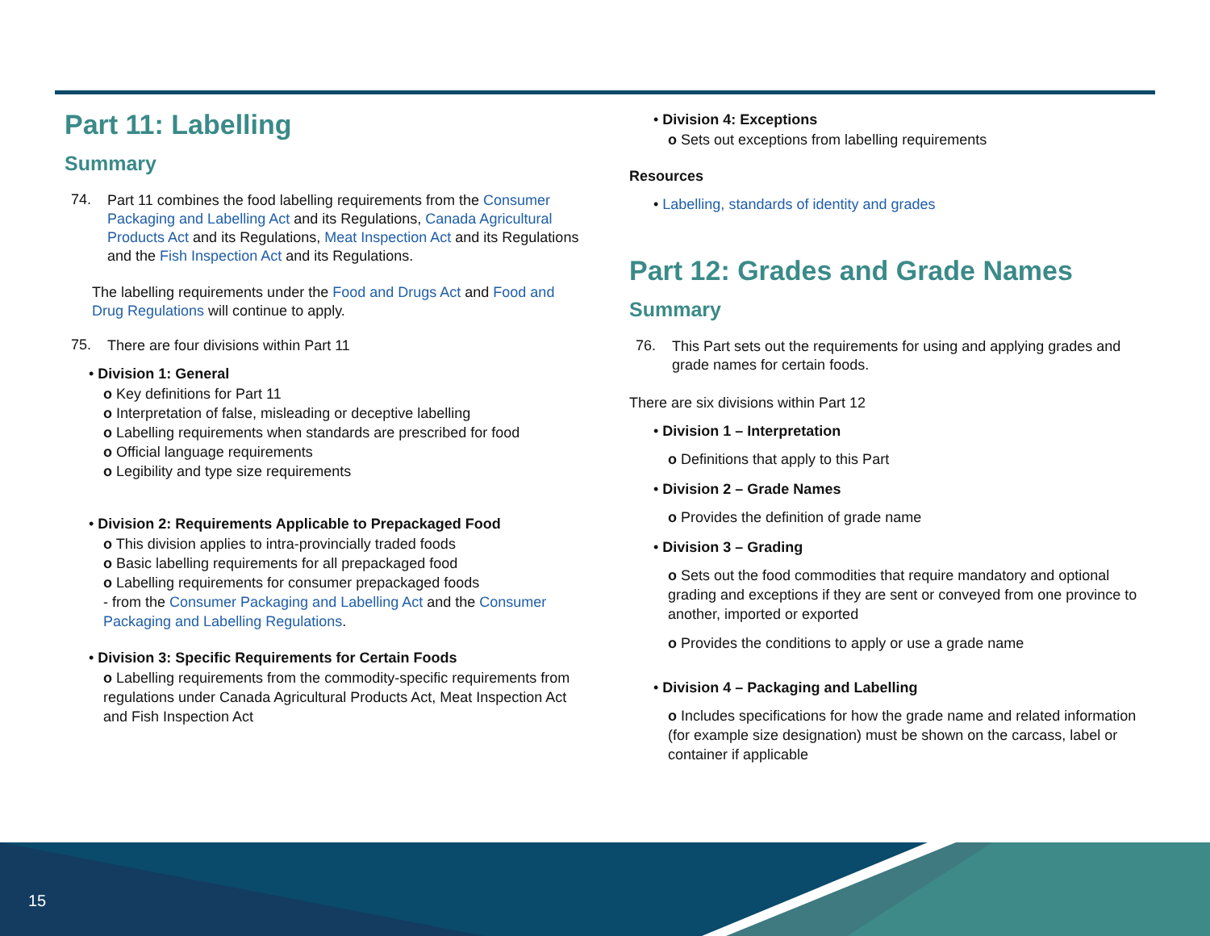Part 11: Labelling
Summary
74.
Part 11 combines the food labelling requirements from the Consumer Packaging and Labelling Act and its Regulations, Canada Agricultural Products Act and its Regulations, Meat Inspection Act and its Regulations and the Fish Inspection Act and its Regulations.
The labelling requirements under the Food and Drugs Act and Food and Drug Regulations will continue to apply.
75.
There are four divisions within Part 11
• Division 1: General
o Key definitions for Part 11
o Interpretation of false, misleading or deceptive labelling
o Labelling requirements when standards are prescribed for food
o Official language requirements
o Legibility and type size requirements
• Division 2: Requirements Applicable to Prepackaged Food
o This division applies to intra-provincially traded foods
o Basic labelling requirements for all prepackaged food
o Labelling requirements for consumer prepackaged foods
- from the Consumer Packaging and Labelling Act and the Consumer Packaging and Labelling Regulations.
• Division 3: Specific Requirements for Certain Foods
o Labelling requirements from the commodity-specific requirements from regulations under Canada Agricultural Products Act, Meat Inspection Act and Fish Inspection Act
• Division 4: Exceptions
o Sets out exceptions from labelling requirements
Resources
• Labelling, standards of identity and grades
Part 12: Grades and Grade Names
Summary
76.
This Part sets out the requirements for using and applying grades and grade names for certain foods.
There are six divisions within Part 12
• Division 1 – Interpretation
o Definitions that apply to this Part
• Division 2 – Grade Names
o Provides the definition of grade name
• Division 3 – Grading
o Sets out the food commodities that require mandatory and optional grading and exceptions if they are sent or conveyed from one province to another, imported or exported
o Provides the conditions to apply or use a grade name
• Division 4 – Packaging and Labelling
o Includes specifications for how the grade name and related information (for example size designation) must be shown on the carcass, label or container if applicable
15